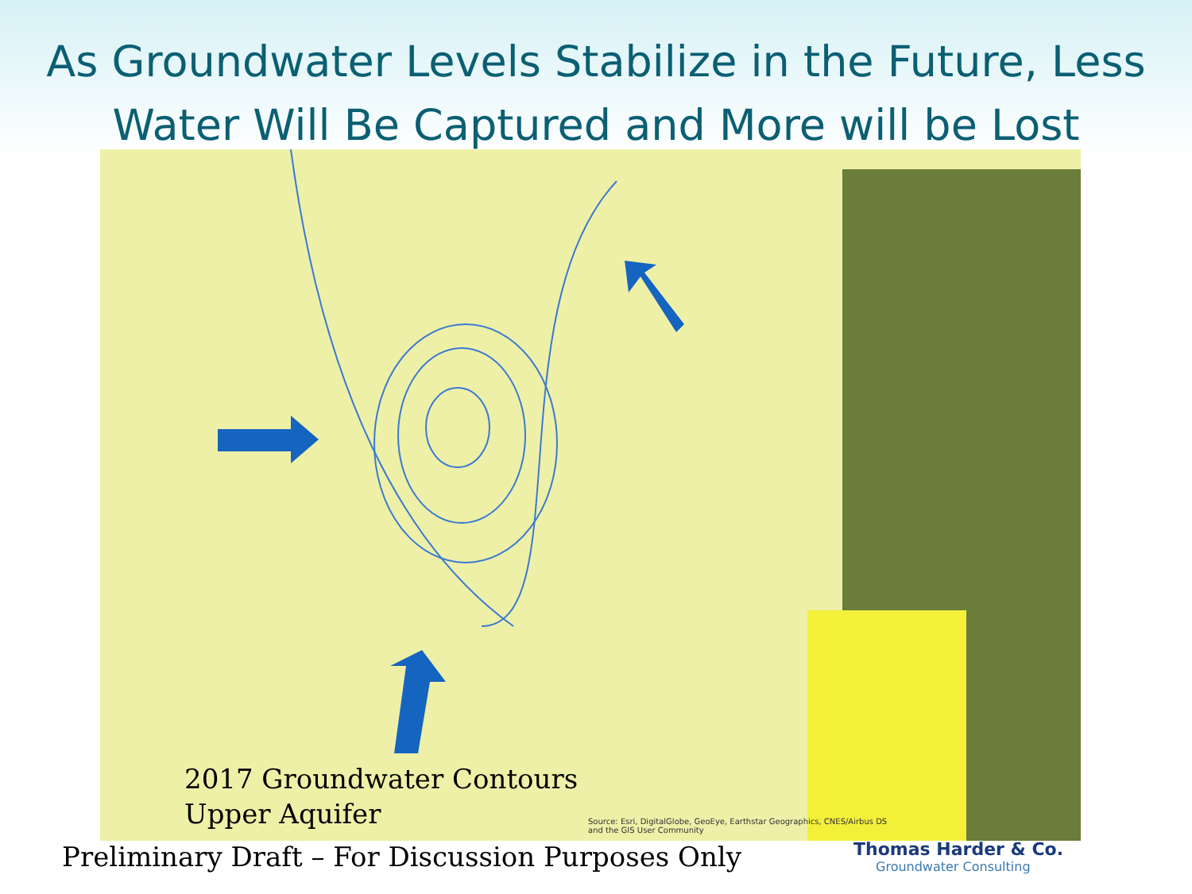As Groundwater Levels Stabilize in the Future, Less
Water Will Be Captured and More will be Lost
2017 Groundwater Contours
Upper Aquifer
Source: Esri, DigitalGlobe, GeoEye, Earthstar Geographics, CNES/Airbus DS
and the GIS User Community
Preliminary Draft – For Discussion Purposes Only
Thomas Harder & Co.
Groundwater Consulting